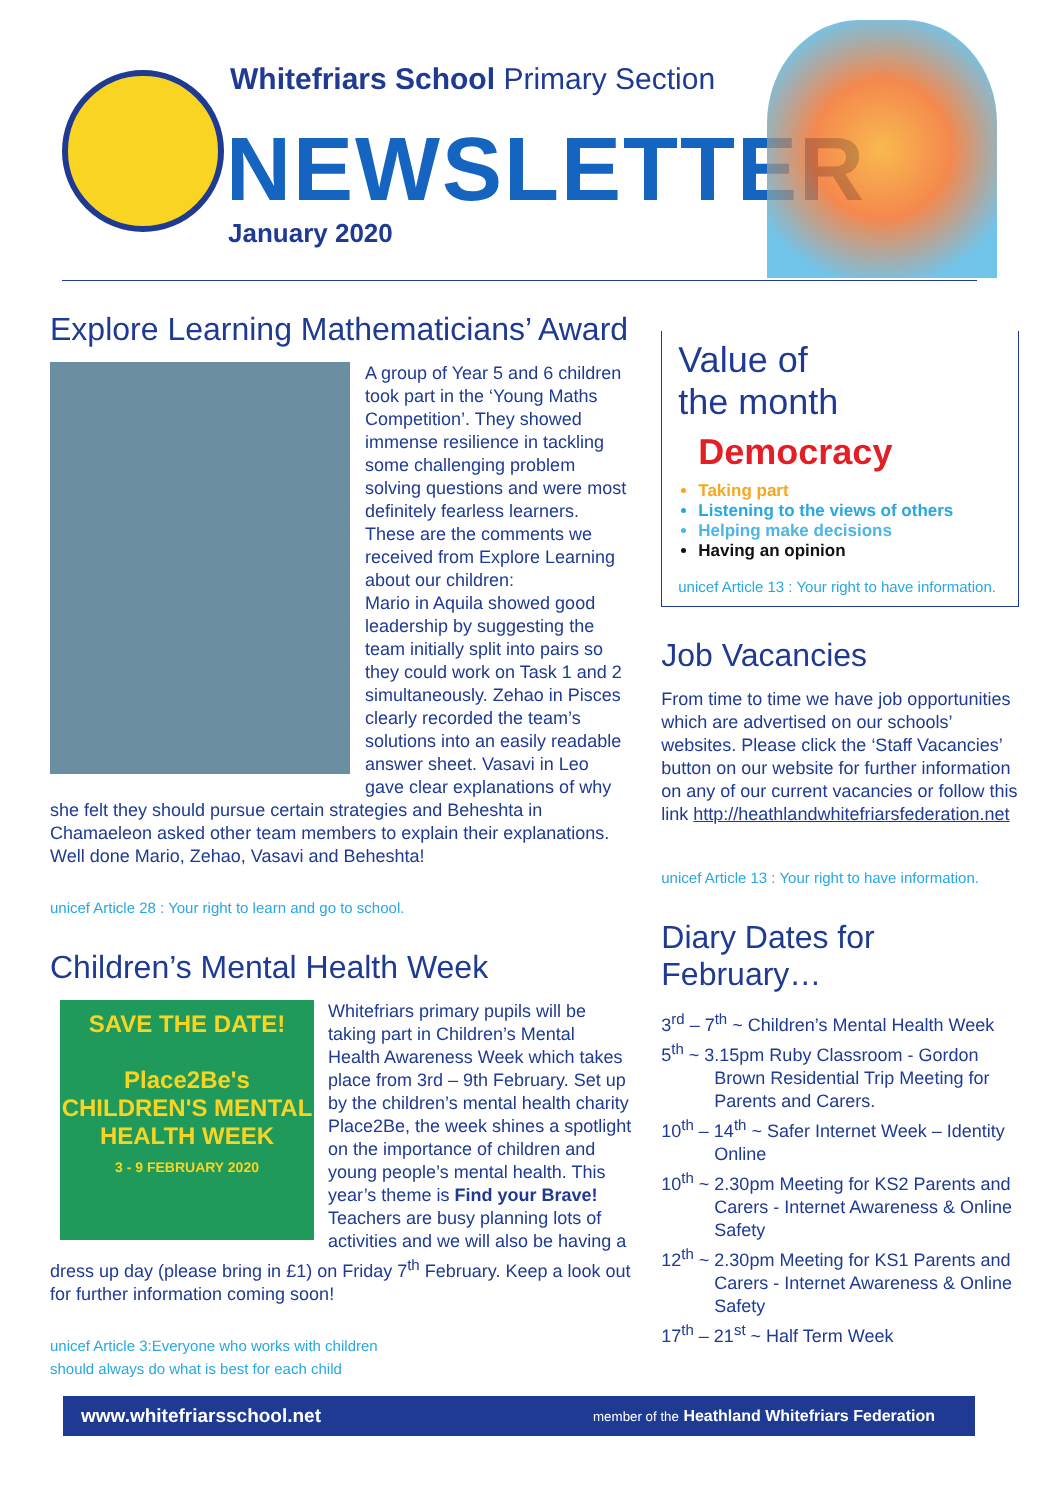Whitefriars School Primary Section
NEWSLETTER
January 2020
Explore Learning Mathematicians’ Award
A group of Year 5 and 6 children took part in the ‘Young Maths Competition’. They showed immense resilience in tackling some challenging problem solving questions and were most definitely fearless learners. These are the comments we received from Explore Learning about our children:
Mario in Aquila showed good leadership by suggesting the team initially split into pairs so they could work on Task 1 and 2 simultaneously. Zehao in Pisces clearly recorded the team’s solutions into an easily readable answer sheet. Vasavi in Leo gave clear explanations of why she felt they should pursue certain strategies and Beheshta in Chamaeleon asked other team members to explain their explanations. Well done Mario, Zehao, Vasavi and Beheshta!
unicef Article 28 : Your right to learn and go to school.
Children’s Mental Health Week
SAVE THE DATE!
Place2Be's
CHILDREN'S MENTAL HEALTH WEEK
3 - 9 FEBRUARY 2020
Whitefriars primary pupils will be taking part in Children’s Mental Health Awareness Week which takes place from 3rd – 9th February. Set up by the children’s mental health charity Place2Be, the week shines a spotlight on the importance of children and young people’s mental health. This year’s theme is Find your Brave! Teachers are busy planning lots of activities and we will also be having a dress up day (please bring in £1) on Friday 7<sup>th</sup> February. Keep a look out for further information coming soon!
unicef Article 3:Everyone who works with children
should always do what is best for each child
Value of
the month
Democracy
Taking part
Listening to the views of others
Helping make decisions
Having an opinion
unicef Article 13 : Your right to have information.
Job Vacancies
From time to time we have job opportunities which are advertised on our schools’ websites. Please click the ‘Staff Vacancies’ button on our website for further information on any of our current vacancies or follow this link http://heathlandwhitefriarsfederation.net
unicef Article 13 : Your right to have information.
Diary Dates for February…
3<sup>rd</sup> – 7<sup>th</sup> ~ Children’s Mental Health Week
5<sup>th</sup> ~ 3.15pm Ruby Classroom - Gordon Brown Residential Trip Meeting for Parents and Carers.
10<sup>th</sup> – 14<sup>th</sup> ~ Safer Internet Week – Identity Online
10<sup>th</sup> ~ 2.30pm Meeting for KS2 Parents and Carers - Internet Awareness & Online Safety
12<sup>th</sup> ~ 2.30pm Meeting for KS1 Parents and Carers - Internet Awareness & Online Safety
17<sup>th</sup> – 21<sup>st</sup> ~ Half Term Week
www.whitefriarsschool.net member of the Heathland Whitefriars Federation